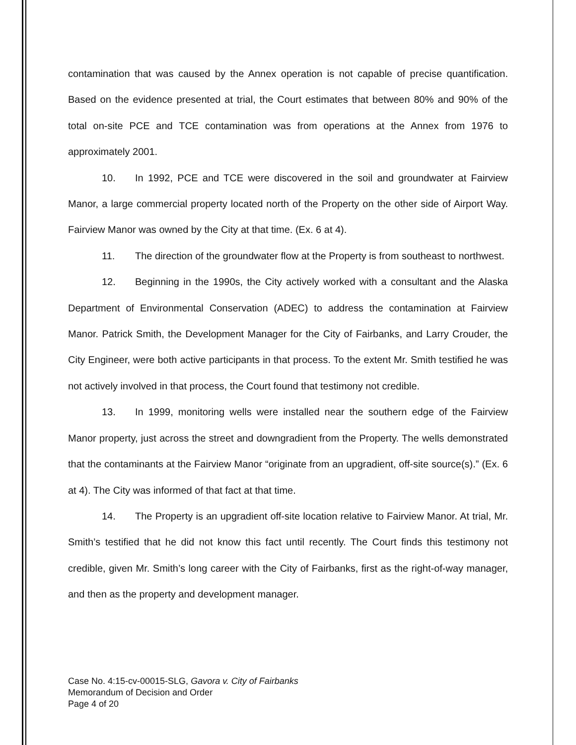contamination that was caused by the Annex operation is not capable of precise quantification. Based on the evidence presented at trial, the Court estimates that between 80% and 90% of the total on-site PCE and TCE contamination was from operations at the Annex from 1976 to approximately 2001.
10. In 1992, PCE and TCE were discovered in the soil and groundwater at Fairview Manor, a large commercial property located north of the Property on the other side of Airport Way. Fairview Manor was owned by the City at that time. (Ex. 6 at 4).
11. The direction of the groundwater flow at the Property is from southeast to northwest.
12. Beginning in the 1990s, the City actively worked with a consultant and the Alaska Department of Environmental Conservation (ADEC) to address the contamination at Fairview Manor. Patrick Smith, the Development Manager for the City of Fairbanks, and Larry Crouder, the City Engineer, were both active participants in that process. To the extent Mr. Smith testified he was not actively involved in that process, the Court found that testimony not credible.
13. In 1999, monitoring wells were installed near the southern edge of the Fairview Manor property, just across the street and downgradient from the Property. The wells demonstrated that the contaminants at the Fairview Manor “originate from an upgradient, off-site source(s).” (Ex. 6 at 4). The City was informed of that fact at that time.
14. The Property is an upgradient off-site location relative to Fairview Manor. At trial, Mr. Smith’s testified that he did not know this fact until recently. The Court finds this testimony not credible, given Mr. Smith’s long career with the City of Fairbanks, first as the right-of-way manager, and then as the property and development manager.
Case No. 4:15-cv-00015-SLG, Gavora v. City of Fairbanks
Memorandum of Decision and Order
Page 4 of 20